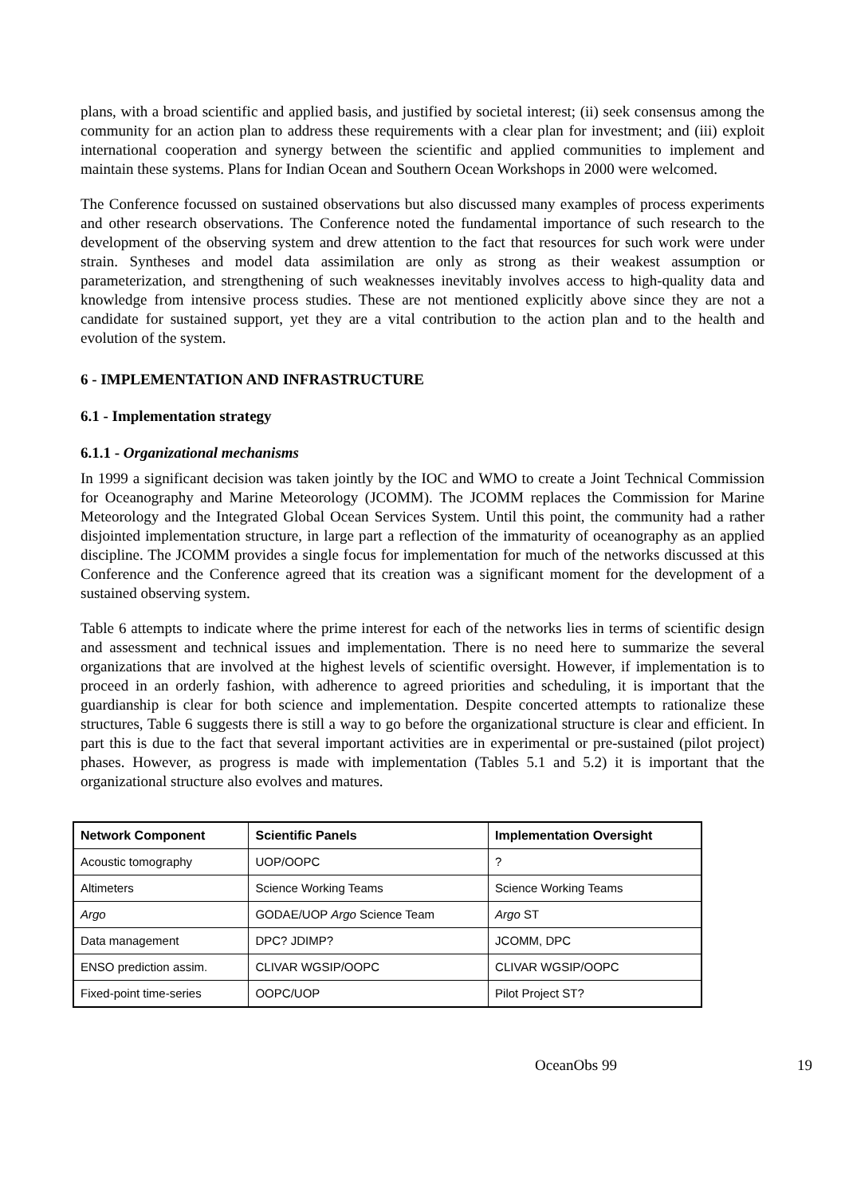plans, with a broad scientific and applied basis, and justified by societal interest; (ii) seek consensus among the community for an action plan to address these requirements with a clear plan for investment; and (iii) exploit international cooperation and synergy between the scientific and applied communities to implement and maintain these systems. Plans for Indian Ocean and Southern Ocean Workshops in 2000 were welcomed.
The Conference focussed on sustained observations but also discussed many examples of process experiments and other research observations. The Conference noted the fundamental importance of such research to the development of the observing system and drew attention to the fact that resources for such work were under strain. Syntheses and model data assimilation are only as strong as their weakest assumption or parameterization, and strengthening of such weaknesses inevitably involves access to high-quality data and knowledge from intensive process studies. These are not mentioned explicitly above since they are not a candidate for sustained support, yet they are a vital contribution to the action plan and to the health and evolution of the system.
6 - IMPLEMENTATION AND INFRASTRUCTURE
6.1 - Implementation strategy
6.1.1 - Organizational mechanisms
In 1999 a significant decision was taken jointly by the IOC and WMO to create a Joint Technical Commission for Oceanography and Marine Meteorology (JCOMM). The JCOMM replaces the Commission for Marine Meteorology and the Integrated Global Ocean Services System. Until this point, the community had a rather disjointed implementation structure, in large part a reflection of the immaturity of oceanography as an applied discipline. The JCOMM provides a single focus for implementation for much of the networks discussed at this Conference and the Conference agreed that its creation was a significant moment for the development of a sustained observing system.
Table 6 attempts to indicate where the prime interest for each of the networks lies in terms of scientific design and assessment and technical issues and implementation. There is no need here to summarize the several organizations that are involved at the highest levels of scientific oversight. However, if implementation is to proceed in an orderly fashion, with adherence to agreed priorities and scheduling, it is important that the guardianship is clear for both science and implementation. Despite concerted attempts to rationalize these structures, Table 6 suggests there is still a way to go before the organizational structure is clear and efficient. In part this is due to the fact that several important activities are in experimental or pre-sustained (pilot project) phases. However, as progress is made with implementation (Tables 5.1 and 5.2) it is important that the organizational structure also evolves and matures.
| Network Component | Scientific Panels | Implementation Oversight |
| --- | --- | --- |
| Acoustic tomography | UOP/OOPC | ? |
| Altimeters | Science Working Teams | Science Working Teams |
| Argo | GODAE/UOP Argo Science Team | Argo ST |
| Data management | DPC? JDIMP? | JCOMM, DPC |
| ENSO prediction assim. | CLIVAR WGSIP/OOPC | CLIVAR WGSIP/OOPC |
| Fixed-point time-series | OOPC/UOP | Pilot Project ST? |
OceanObs 99 19